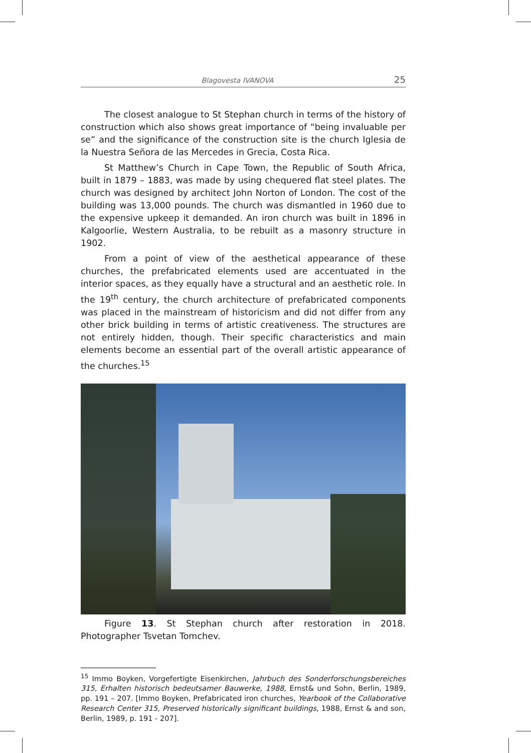Blagovesta IVANOVA 25
The closest analogue to St Stephan church in terms of the history of construction which also shows great importance of “being invaluable per se” and the significance of the construction site is the church Iglesia de la Nuestra Señora de las Mercedes in Grecia, Costa Rica.
St Matthew’s Church in Cape Town, the Republic of South Africa, built in 1879 – 1883, was made by using chequered flat steel plates. The church was designed by architect John Norton of London. The cost of the building was 13,000 pounds. The church was dismantled in 1960 due to the expensive upkeep it demanded. An iron church was built in 1896 in Kalgoorlie, Western Australia, to be rebuilt as a masonry structure in 1902.
From a point of view of the aesthetical appearance of these churches, the prefabricated elements used are accentuated in the interior spaces, as they equally have a structural and an aesthetic role. In the 19<sup>th</sup> century, the church architecture of prefabricated components was placed in the mainstream of historicism and did not differ from any other brick building in terms of artistic creativeness. The structures are not entirely hidden, though. Their specific characteristics and main elements become an essential part of the overall artistic appearance of the churches.<sup>15</sup>
Figure 13. St Stephan church after restoration in 2018. Photographer Tsvetan Tomchev.
<sup>15</sup> Immo Boyken, Vorgefertigte Eisenkirchen, Jahrbuch des Sonderforschungsbereiches 315, Erhalten historisch bedeutsamer Bauwerke, 1988, Ernst& und Sohn, Berlin, 1989, pp. 191 – 207. [Immo Boyken, Prefabricated iron churches, Yearbook of the Collaborative Research Center 315, Preserved historically significant buildings, 1988, Ernst & and son, Berlin, 1989, p. 191 - 207].